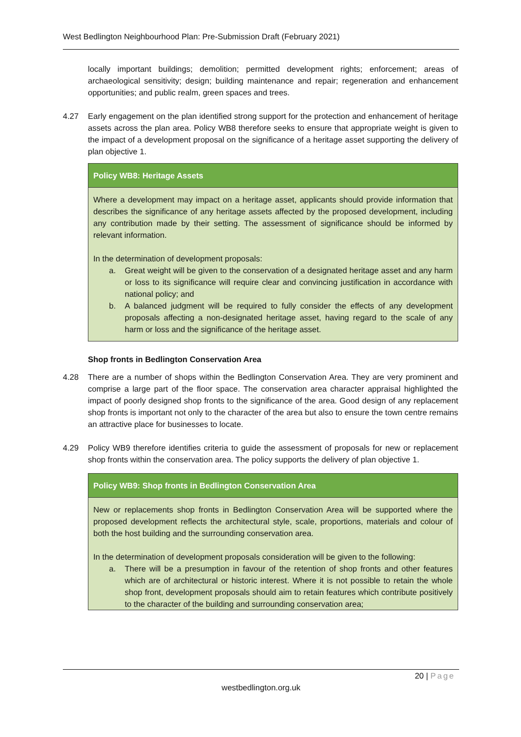West Bedlington Neighbourhood Plan: Pre-Submission Draft (February 2021)
locally important buildings; demolition; permitted development rights; enforcement; areas of archaeological sensitivity; design; building maintenance and repair; regeneration and enhancement opportunities; and public realm, green spaces and trees.
4.27 Early engagement on the plan identified strong support for the protection and enhancement of heritage assets across the plan area. Policy WB8 therefore seeks to ensure that appropriate weight is given to the impact of a development proposal on the significance of a heritage asset supporting the delivery of plan objective 1.
Policy WB8: Heritage Assets
Where a development may impact on a heritage asset, applicants should provide information that describes the significance of any heritage assets affected by the proposed development, including any contribution made by their setting. The assessment of significance should be informed by relevant information.
In the determination of development proposals:
a. Great weight will be given to the conservation of a designated heritage asset and any harm or loss to its significance will require clear and convincing justification in accordance with national policy; and
b. A balanced judgment will be required to fully consider the effects of any development proposals affecting a non-designated heritage asset, having regard to the scale of any harm or loss and the significance of the heritage asset.
Shop fronts in Bedlington Conservation Area
4.28 There are a number of shops within the Bedlington Conservation Area. They are very prominent and comprise a large part of the floor space. The conservation area character appraisal highlighted the impact of poorly designed shop fronts to the significance of the area. Good design of any replacement shop fronts is important not only to the character of the area but also to ensure the town centre remains an attractive place for businesses to locate.
4.29 Policy WB9 therefore identifies criteria to guide the assessment of proposals for new or replacement shop fronts within the conservation area. The policy supports the delivery of plan objective 1.
Policy WB9: Shop fronts in Bedlington Conservation Area
New or replacements shop fronts in Bedlington Conservation Area will be supported where the proposed development reflects the architectural style, scale, proportions, materials and colour of both the host building and the surrounding conservation area.
In the determination of development proposals consideration will be given to the following:
a. There will be a presumption in favour of the retention of shop fronts and other features which are of architectural or historic interest. Where it is not possible to retain the whole shop front, development proposals should aim to retain features which contribute positively to the character of the building and surrounding conservation area;
20 | Page
westbedlington.org.uk